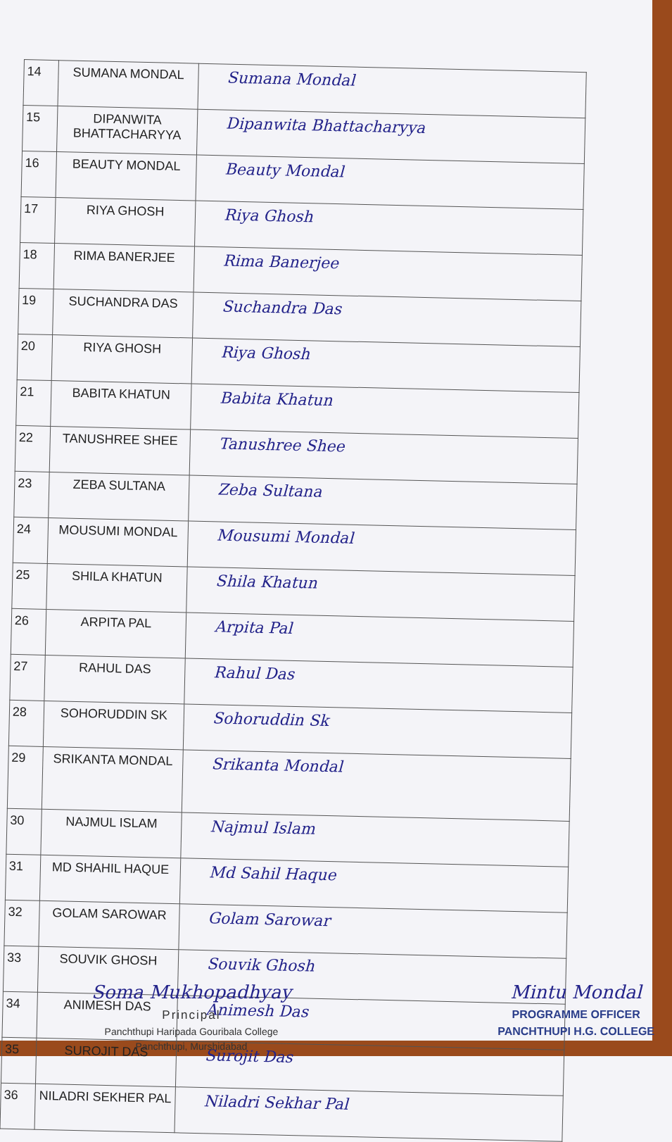| 14 | SUMANA MONDAL | Sumana Mondal |
| 15 | DIPANWITA BHATTACHARYYA | Dipanwita Bhattacharyya |
| 16 | BEAUTY MONDAL | Beauty Mondal |
| 17 | RIYA GHOSH | Riya Ghosh |
| 18 | RIMA BANERJEE | Rima Banerjee |
| 19 | SUCHANDRA DAS | Suchandra Das |
| 20 | RIYA GHOSH | Riya Ghosh |
| 21 | BABITA KHATUN | Babita Khatun |
| 22 | TANUSHREE SHEE | Tanushree Shee |
| 23 | ZEBA SULTANA | Zeba Sultana |
| 24 | MOUSUMI MONDAL | Mousumi Mondal |
| 25 | SHILA KHATUN | Shila Khatun |
| 26 | ARPITA PAL | Arpita Pal |
| 27 | RAHUL DAS | Rahul Das |
| 28 | SOHORUDDIN SK | Sohoruddin Sk |
| 29 | SRIKANTA MONDAL | Srikanta Mondal |
| 30 | NAJMUL ISLAM | Najmul Islam |
| 31 | MD SHAHIL HAQUE | Md Sahil Haque |
| 32 | GOLAM SAROWAR | Golam Sarowar |
| 33 | SOUVIK GHOSH | Souvik Ghosh |
| 34 | ANIMESH DAS | Animesh Das |
| 35 | SUROJIT DAS | Surojit Das |
| 36 | NILADRI SEKHER PAL | Niladri Sekhar Pal |
Soma Mukhopadhyay
Principal
Panchthupi Haripada Gouribala College
Panchthupi, Murshidabad
Mintu Mondal
PROGRAMME OFFICER
PANCHTHUPI H.G. COLLEGE